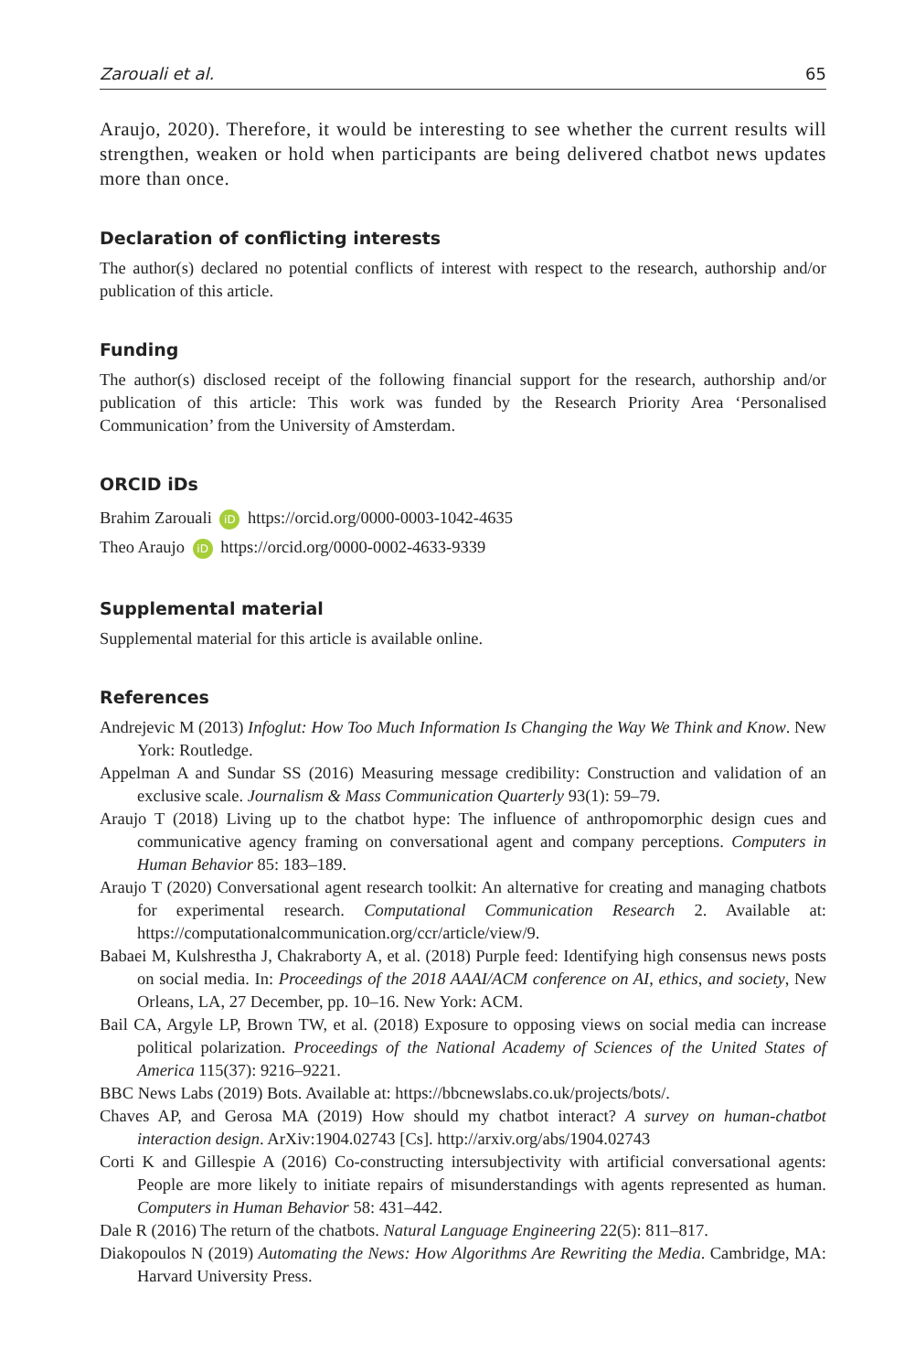Zarouali et al. 65
Araujo, 2020). Therefore, it would be interesting to see whether the current results will strengthen, weaken or hold when participants are being delivered chatbot news updates more than once.
Declaration of conflicting interests
The author(s) declared no potential conflicts of interest with respect to the research, authorship and/or publication of this article.
Funding
The author(s) disclosed receipt of the following financial support for the research, authorship and/or publication of this article: This work was funded by the Research Priority Area ‘Personalised Communication’ from the University of Amsterdam.
ORCID iDs
Brahim Zarouali iD https://orcid.org/0000-0003-1042-4635
Theo Araujo iD https://orcid.org/0000-0002-4633-9339
Supplemental material
Supplemental material for this article is available online.
References
Andrejevic M (2013) Infoglut: How Too Much Information Is Changing the Way We Think and Know. New York: Routledge.
Appelman A and Sundar SS (2016) Measuring message credibility: Construction and validation of an exclusive scale. Journalism & Mass Communication Quarterly 93(1): 59–79.
Araujo T (2018) Living up to the chatbot hype: The influence of anthropomorphic design cues and communicative agency framing on conversational agent and company perceptions. Computers in Human Behavior 85: 183–189.
Araujo T (2020) Conversational agent research toolkit: An alternative for creating and managing chatbots for experimental research. Computational Communication Research 2. Available at: https://computationalcommunication.org/ccr/article/view/9.
Babaei M, Kulshrestha J, Chakraborty A, et al. (2018) Purple feed: Identifying high consensus news posts on social media. In: Proceedings of the 2018 AAAI/ACM conference on AI, ethics, and society, New Orleans, LA, 27 December, pp. 10–16. New York: ACM.
Bail CA, Argyle LP, Brown TW, et al. (2018) Exposure to opposing views on social media can increase political polarization. Proceedings of the National Academy of Sciences of the United States of America 115(37): 9216–9221.
BBC News Labs (2019) Bots. Available at: https://bbcnewslabs.co.uk/projects/bots/.
Chaves AP, and Gerosa MA (2019) How should my chatbot interact? A survey on human-chatbot interaction design. ArXiv:1904.02743 [Cs]. http://arxiv.org/abs/1904.02743
Corti K and Gillespie A (2016) Co-constructing intersubjectivity with artificial conversational agents: People are more likely to initiate repairs of misunderstandings with agents represented as human. Computers in Human Behavior 58: 431–442.
Dale R (2016) The return of the chatbots. Natural Language Engineering 22(5): 811–817.
Diakopoulos N (2019) Automating the News: How Algorithms Are Rewriting the Media. Cambridge, MA: Harvard University Press.